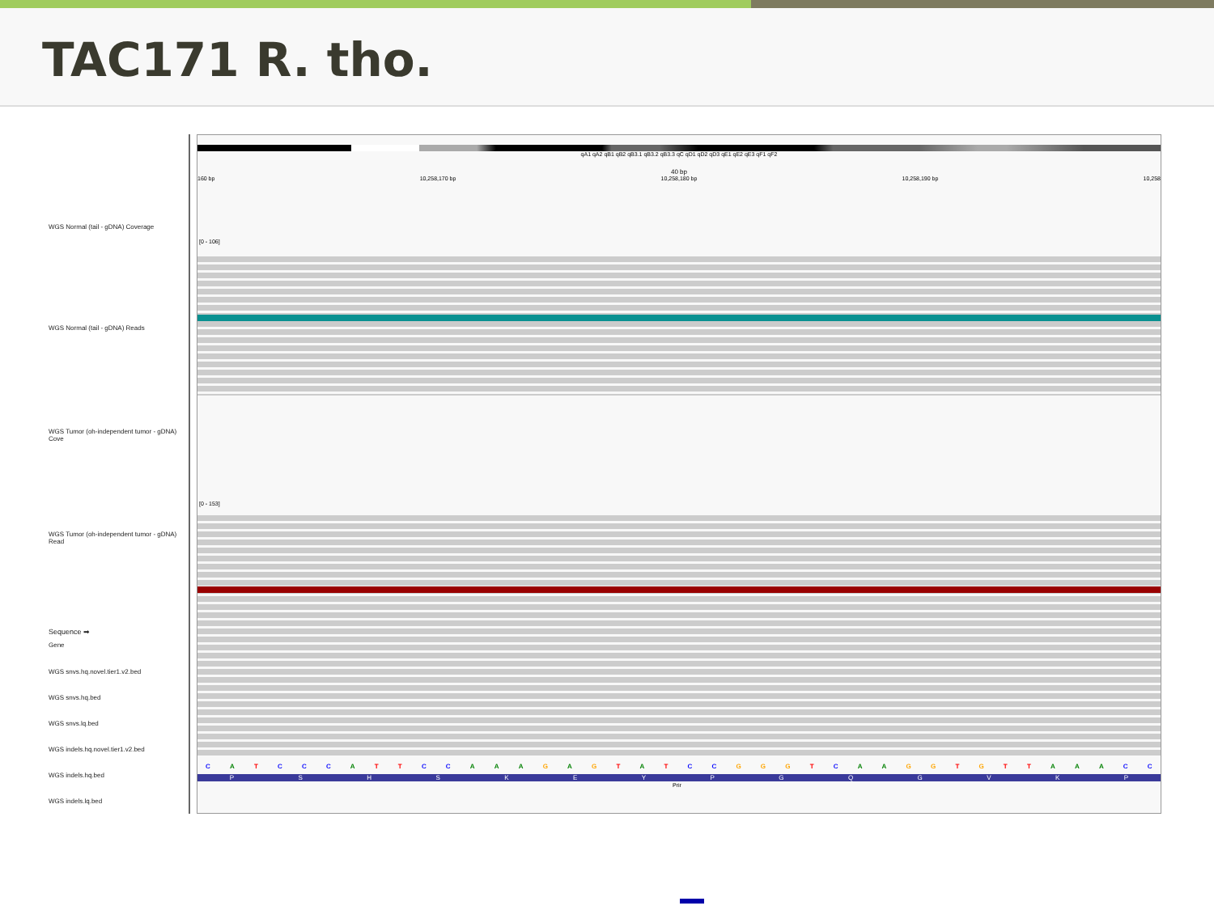TAC171 R. tho.
WGS Normal (tail - gDNA) Coverage
WGS Normal (tail - gDNA) Reads
WGS Tumor (oh-independent tumor - gDNA) Cove
WGS Tumor (oh-independent tumor - gDNA) Read
Sequence ➡
Gene
WGS snvs.hq.novel.tier1.v2.bed
WGS snvs.hq.bed
WGS snvs.lq.bed
WGS indels.hq.novel.tier1.v2.bed
WGS indels.hq.bed
WGS indels.lq.bed
qA1 qA2 qB1 qB2 qB3.1 qB3.2 qB3.3 qC qD1 qD2 qD3 qE1 qE2 qE3 qF1 qF2
40 bp
160 bp 10,258,170 bp 10,258,180 bp 10,258,190 bp 10,258
[0 - 106]
[0 - 153]
CATCCCATTCCAAAGAGTATCCGGGTCAAGGTGTTAAACC
PSHSKEYPGQGVKP
Prir